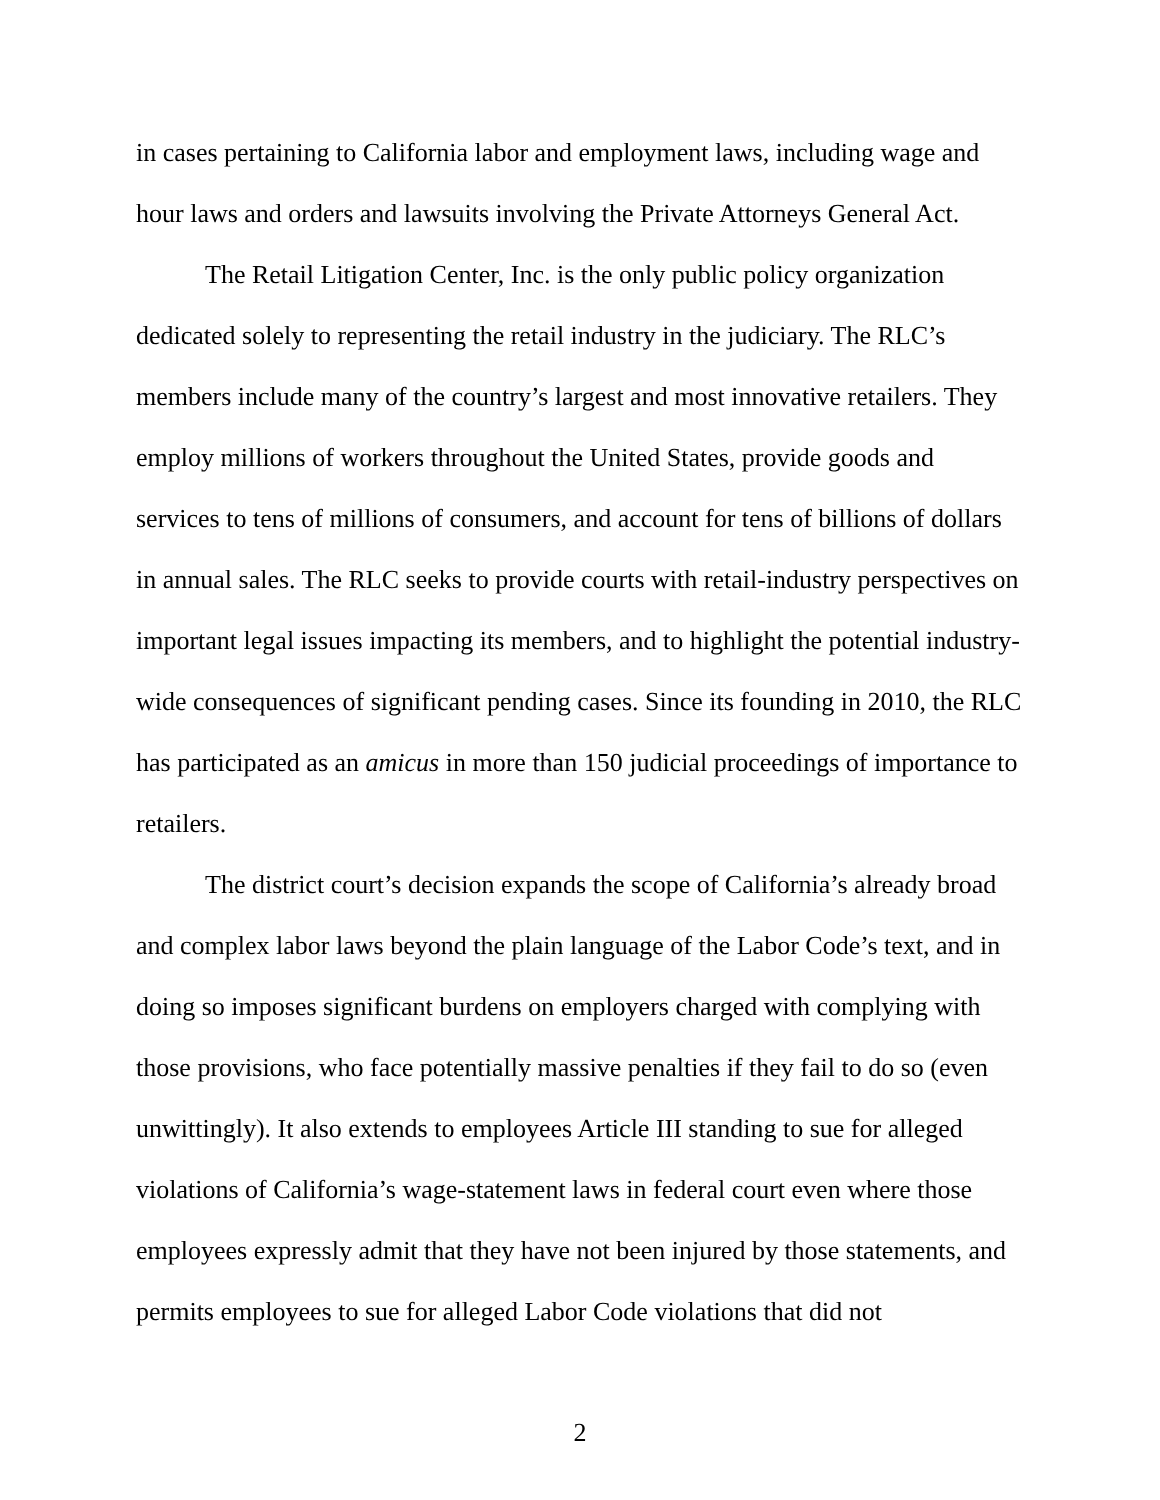in cases pertaining to California labor and employment laws, including wage and hour laws and orders and lawsuits involving the Private Attorneys General Act.
The Retail Litigation Center, Inc. is the only public policy organization dedicated solely to representing the retail industry in the judiciary. The RLC’s members include many of the country’s largest and most innovative retailers. They employ millions of workers throughout the United States, provide goods and services to tens of millions of consumers, and account for tens of billions of dollars in annual sales. The RLC seeks to provide courts with retail-industry perspectives on important legal issues impacting its members, and to highlight the potential industry-wide consequences of significant pending cases. Since its founding in 2010, the RLC has participated as an amicus in more than 150 judicial proceedings of importance to retailers.
The district court’s decision expands the scope of California’s already broad and complex labor laws beyond the plain language of the Labor Code’s text, and in doing so imposes significant burdens on employers charged with complying with those provisions, who face potentially massive penalties if they fail to do so (even unwittingly). It also extends to employees Article III standing to sue for alleged violations of California’s wage-statement laws in federal court even where those employees expressly admit that they have not been injured by those statements, and permits employees to sue for alleged Labor Code violations that did not
2